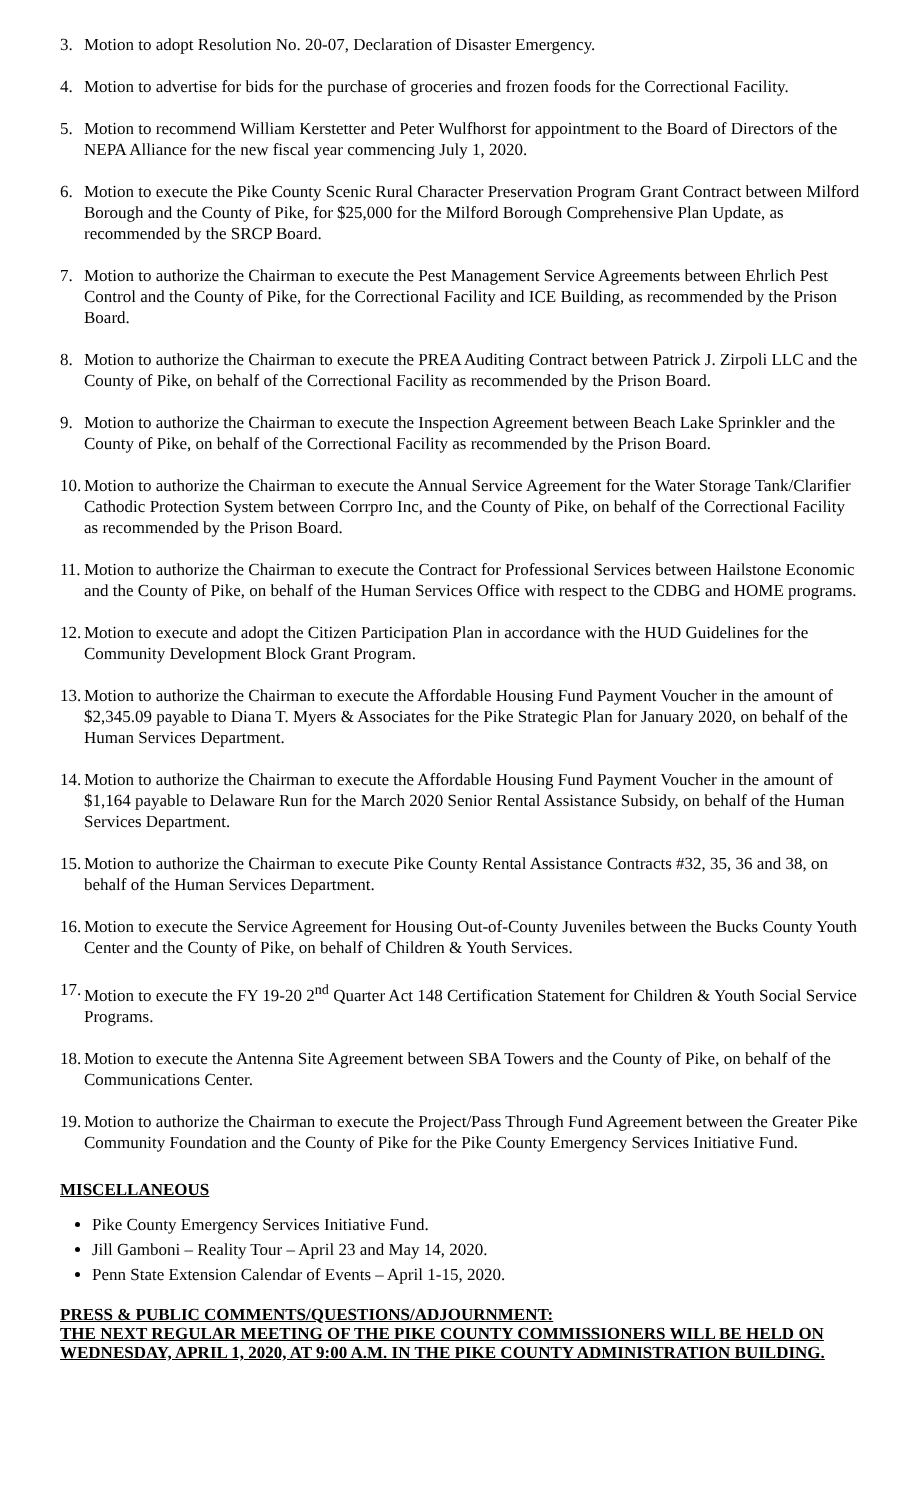3. Motion to adopt Resolution No. 20-07, Declaration of Disaster Emergency.
4. Motion to advertise for bids for the purchase of groceries and frozen foods for the Correctional Facility.
5. Motion to recommend William Kerstetter and Peter Wulfhorst for appointment to the Board of Directors of the NEPA Alliance for the new fiscal year commencing July 1, 2020.
6. Motion to execute the Pike County Scenic Rural Character Preservation Program Grant Contract between Milford Borough and the County of Pike, for $25,000 for the Milford Borough Comprehensive Plan Update, as recommended by the SRCP Board.
7. Motion to authorize the Chairman to execute the Pest Management Service Agreements between Ehrlich Pest Control and the County of Pike, for the Correctional Facility and ICE Building, as recommended by the Prison Board.
8. Motion to authorize the Chairman to execute the PREA Auditing Contract between Patrick J. Zirpoli LLC and the County of Pike, on behalf of the Correctional Facility as recommended by the Prison Board.
9. Motion to authorize the Chairman to execute the Inspection Agreement between Beach Lake Sprinkler and the County of Pike, on behalf of the Correctional Facility as recommended by the Prison Board.
10. Motion to authorize the Chairman to execute the Annual Service Agreement for the Water Storage Tank/Clarifier Cathodic Protection System between Corrpro Inc, and the County of Pike, on behalf of the Correctional Facility as recommended by the Prison Board.
11. Motion to authorize the Chairman to execute the Contract for Professional Services between Hailstone Economic and the County of Pike, on behalf of the Human Services Office with respect to the CDBG and HOME programs.
12. Motion to execute and adopt the Citizen Participation Plan in accordance with the HUD Guidelines for the Community Development Block Grant Program.
13. Motion to authorize the Chairman to execute the Affordable Housing Fund Payment Voucher in the amount of $2,345.09 payable to Diana T. Myers & Associates for the Pike Strategic Plan for January 2020, on behalf of the Human Services Department.
14. Motion to authorize the Chairman to execute the Affordable Housing Fund Payment Voucher in the amount of $1,164 payable to Delaware Run for the March 2020 Senior Rental Assistance Subsidy, on behalf of the Human Services Department.
15. Motion to authorize the Chairman to execute Pike County Rental Assistance Contracts #32, 35, 36 and 38, on behalf of the Human Services Department.
16. Motion to execute the Service Agreement for Housing Out-of-County Juveniles between the Bucks County Youth Center and the County of Pike, on behalf of Children & Youth Services.
17. Motion to execute the FY 19-20 2<sup>nd</sup> Quarter Act 148 Certification Statement for Children & Youth Social Service Programs.
18. Motion to execute the Antenna Site Agreement between SBA Towers and the County of Pike, on behalf of the Communications Center.
19. Motion to authorize the Chairman to execute the Project/Pass Through Fund Agreement between the Greater Pike Community Foundation and the County of Pike for the Pike County Emergency Services Initiative Fund.
MISCELLANEOUS
Pike County Emergency Services Initiative Fund.
Jill Gamboni – Reality Tour – April 23 and May 14, 2020.
Penn State Extension Calendar of Events – April 1-15, 2020.
PRESS & PUBLIC COMMENTS/QUESTIONS/ADJOURNMENT:
THE NEXT REGULAR MEETING OF THE PIKE COUNTY COMMISSIONERS WILL BE HELD ON WEDNESDAY, APRIL 1, 2020, AT 9:00 A.M. IN THE PIKE COUNTY ADMINISTRATION BUILDING.